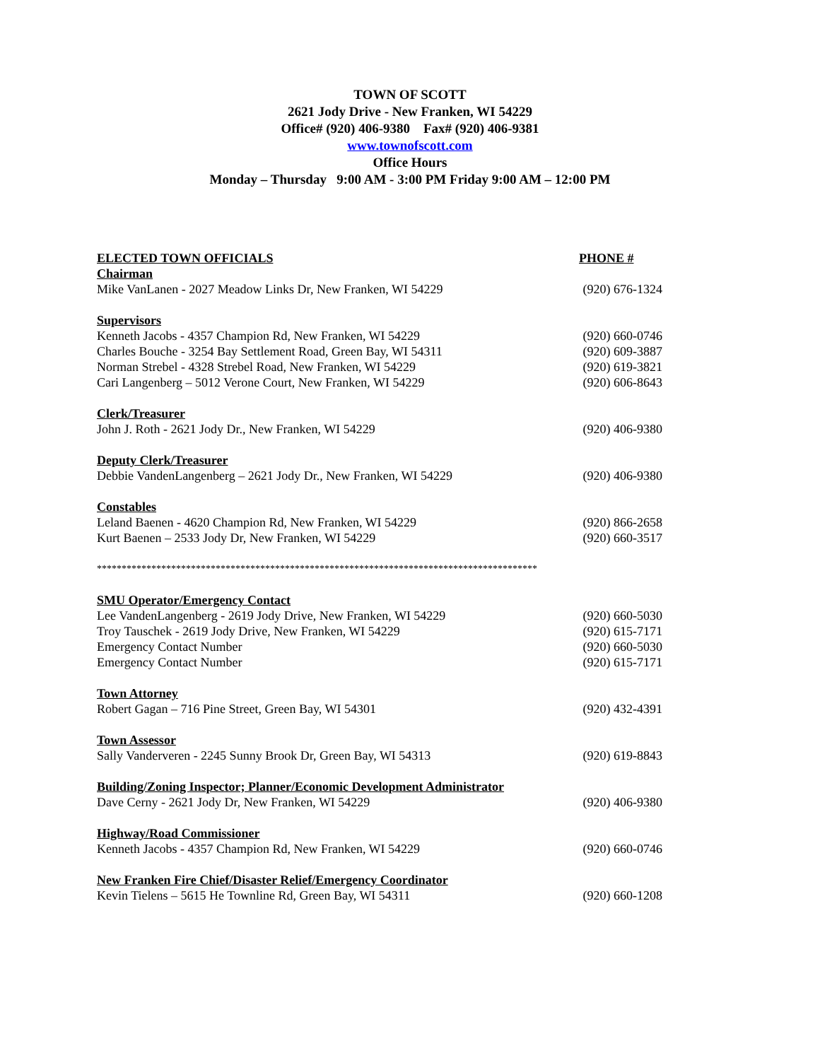TOWN OF SCOTT
2621 Jody Drive - New Franken, WI 54229
Office# (920) 406-9380 Fax# (920) 406-9381
www.townofscott.com
Office Hours
Monday – Thursday 9:00 AM - 3:00 PM Friday 9:00 AM – 12:00 PM
ELECTED TOWN OFFICIALS PHONE #
Chairman
Mike VanLanen - 2027 Meadow Links Dr, New Franken, WI 54229 (920) 676-1324
Supervisors
Kenneth Jacobs - 4357 Champion Rd, New Franken, WI 54229 (920) 660-0746
Charles Bouche - 3254 Bay Settlement Road, Green Bay, WI 54311 (920) 609-3887
Norman Strebel - 4328 Strebel Road, New Franken, WI 54229 (920) 619-3821
Cari Langenberg – 5012 Verone Court, New Franken, WI 54229 (920) 606-8643
Clerk/Treasurer
John J. Roth - 2621 Jody Dr., New Franken, WI 54229 (920) 406-9380
Deputy Clerk/Treasurer
Debbie VandenLangenberg – 2621 Jody Dr., New Franken, WI 54229 (920) 406-9380
Constables
Leland Baenen - 4620 Champion Rd, New Franken, WI 54229 (920) 866-2658
Kurt Baenen – 2533 Jody Dr, New Franken, WI 54229 (920) 660-3517
*****************************************************************************************
SMU Operator/Emergency Contact
Lee VandenLangenberg - 2619 Jody Drive, New Franken, WI 54229 (920) 660-5030
Troy Tauschek - 2619 Jody Drive, New Franken, WI 54229 (920) 615-7171
Emergency Contact Number (920) 660-5030
Emergency Contact Number (920) 615-7171
Town Attorney
Robert Gagan – 716 Pine Street, Green Bay, WI 54301 (920) 432-4391
Town Assessor
Sally Vanderveren - 2245 Sunny Brook Dr, Green Bay, WI 54313 (920) 619-8843
Building/Zoning Inspector; Planner/Economic Development Administrator
Dave Cerny - 2621 Jody Dr, New Franken, WI 54229 (920) 406-9380
Highway/Road Commissioner
Kenneth Jacobs - 4357 Champion Rd, New Franken, WI 54229 (920) 660-0746
New Franken Fire Chief/Disaster Relief/Emergency Coordinator
Kevin Tielens – 5615 He Townline Rd, Green Bay, WI 54311 (920) 660-1208